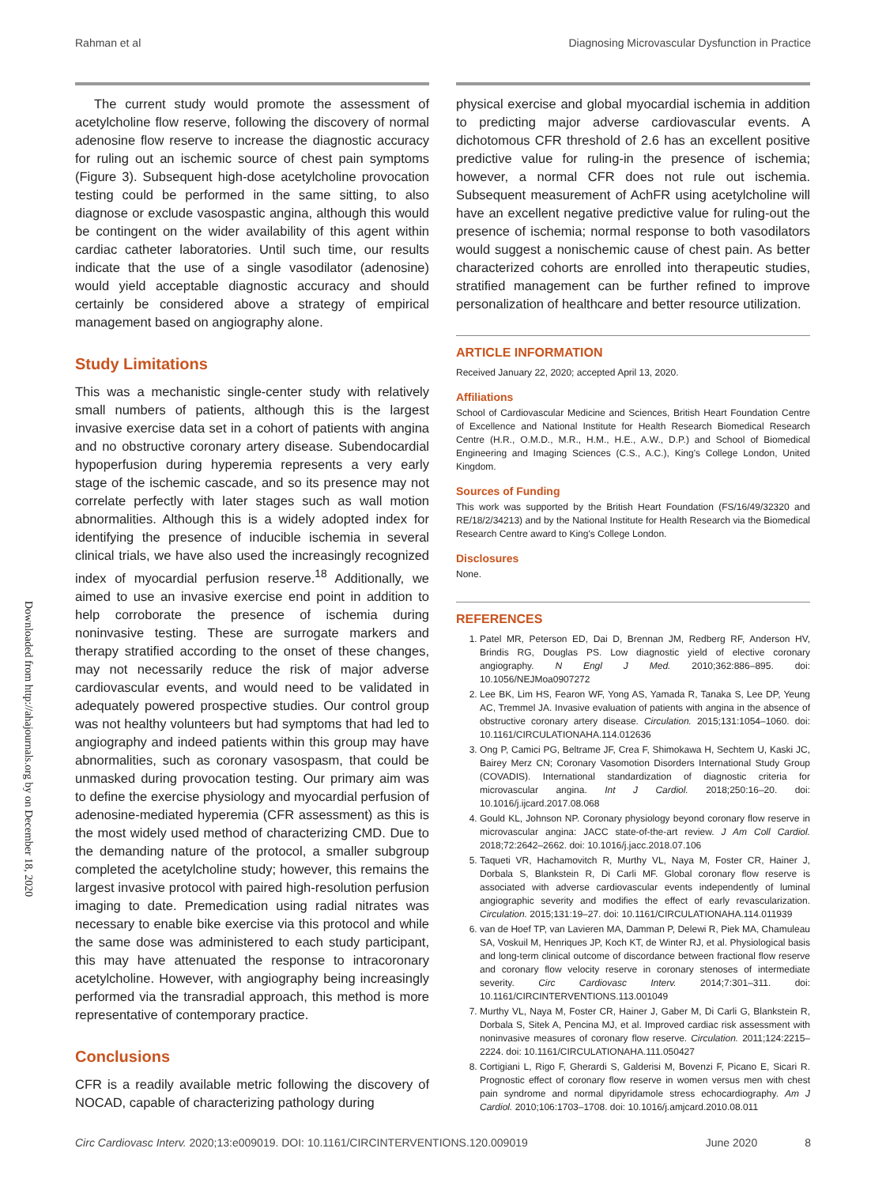Rahman et al Diagnosing Microvascular Dysfunction in Practice
Downloaded from http://ahajournals.org by on December 18, 2020
The current study would promote the assessment of acetylcholine flow reserve, following the discovery of normal adenosine flow reserve to increase the diagnostic accuracy for ruling out an ischemic source of chest pain symptoms (Figure 3). Subsequent high-dose acetylcholine provocation testing could be performed in the same sitting, to also diagnose or exclude vasospastic angina, although this would be contingent on the wider availability of this agent within cardiac catheter laboratories. Until such time, our results indicate that the use of a single vasodilator (adenosine) would yield acceptable diagnostic accuracy and should certainly be considered above a strategy of empirical management based on angiography alone.
Study Limitations
This was a mechanistic single-center study with relatively small numbers of patients, although this is the largest invasive exercise data set in a cohort of patients with angina and no obstructive coronary artery disease. Subendocardial hypoperfusion during hyperemia represents a very early stage of the ischemic cascade, and so its presence may not correlate perfectly with later stages such as wall motion abnormalities. Although this is a widely adopted index for identifying the presence of inducible ischemia in several clinical trials, we have also used the increasingly recognized index of myocardial perfusion reserve.<sup>18</sup> Additionally, we aimed to use an invasive exercise end point in addition to help corroborate the presence of ischemia during noninvasive testing. These are surrogate markers and therapy stratified according to the onset of these changes, may not necessarily reduce the risk of major adverse cardiovascular events, and would need to be validated in adequately powered prospective studies. Our control group was not healthy volunteers but had symptoms that had led to angiography and indeed patients within this group may have abnormalities, such as coronary vasospasm, that could be unmasked during provocation testing. Our primary aim was to define the exercise physiology and myocardial perfusion of adenosine-mediated hyperemia (CFR assessment) as this is the most widely used method of characterizing CMD. Due to the demanding nature of the protocol, a smaller subgroup completed the acetylcholine study; however, this remains the largest invasive protocol with paired high-resolution perfusion imaging to date. Premedication using radial nitrates was necessary to enable bike exercise via this protocol and while the same dose was administered to each study participant, this may have attenuated the response to intracoronary acetylcholine. However, with angiography being increasingly performed via the transradial approach, this method is more representative of contemporary practice.
Conclusions
CFR is a readily available metric following the discovery of NOCAD, capable of characterizing pathology during
physical exercise and global myocardial ischemia in addition to predicting major adverse cardiovascular events. A dichotomous CFR threshold of 2.6 has an excellent positive predictive value for ruling-in the presence of ischemia; however, a normal CFR does not rule out ischemia. Subsequent measurement of AchFR using acetylcholine will have an excellent negative predictive value for ruling-out the presence of ischemia; normal response to both vasodilators would suggest a nonischemic cause of chest pain. As better characterized cohorts are enrolled into therapeutic studies, stratified management can be further refined to improve personalization of healthcare and better resource utilization.
ARTICLE INFORMATION
Received January 22, 2020; accepted April 13, 2020.
Affiliations
School of Cardiovascular Medicine and Sciences, British Heart Foundation Centre of Excellence and National Institute for Health Research Biomedical Research Centre (H.R., O.M.D., M.R., H.M., H.E., A.W., D.P.) and School of Biomedical Engineering and Imaging Sciences (C.S., A.C.), King's College London, United Kingdom.
Sources of Funding
This work was supported by the British Heart Foundation (FS/16/49/32320 and RE/18/2/34213) and by the National Institute for Health Research via the Biomedical Research Centre award to King's College London.
Disclosures
None.
REFERENCES
1. Patel MR, Peterson ED, Dai D, Brennan JM, Redberg RF, Anderson HV, Brindis RG, Douglas PS. Low diagnostic yield of elective coronary angiography. N Engl J Med. 2010;362:886–895. doi: 10.1056/NEJMoa0907272
2. Lee BK, Lim HS, Fearon WF, Yong AS, Yamada R, Tanaka S, Lee DP, Yeung AC, Tremmel JA. Invasive evaluation of patients with angina in the absence of obstructive coronary artery disease. Circulation. 2015;131:1054–1060. doi: 10.1161/CIRCULATIONAHA.114.012636
3. Ong P, Camici PG, Beltrame JF, Crea F, Shimokawa H, Sechtem U, Kaski JC, Bairey Merz CN; Coronary Vasomotion Disorders International Study Group (COVADIS). International standardization of diagnostic criteria for microvascular angina. Int J Cardiol. 2018;250:16–20. doi: 10.1016/j.ijcard.2017.08.068
4. Gould KL, Johnson NP. Coronary physiology beyond coronary flow reserve in microvascular angina: JACC state-of-the-art review. J Am Coll Cardiol. 2018;72:2642–2662. doi: 10.1016/j.jacc.2018.07.106
5. Taqueti VR, Hachamovitch R, Murthy VL, Naya M, Foster CR, Hainer J, Dorbala S, Blankstein R, Di Carli MF. Global coronary flow reserve is associated with adverse cardiovascular events independently of luminal angiographic severity and modifies the effect of early revascularization. Circulation. 2015;131:19–27. doi: 10.1161/CIRCULATIONAHA.114.011939
6. van de Hoef TP, van Lavieren MA, Damman P, Delewi R, Piek MA, Chamuleau SA, Voskuil M, Henriques JP, Koch KT, de Winter RJ, et al. Physiological basis and long-term clinical outcome of discordance between fractional flow reserve and coronary flow velocity reserve in coronary stenoses of intermediate severity. Circ Cardiovasc Interv. 2014;7:301–311. doi: 10.1161/CIRCINTERVENTIONS.113.001049
7. Murthy VL, Naya M, Foster CR, Hainer J, Gaber M, Di Carli G, Blankstein R, Dorbala S, Sitek A, Pencina MJ, et al. Improved cardiac risk assessment with noninvasive measures of coronary flow reserve. Circulation. 2011;124:2215–2224. doi: 10.1161/CIRCULATIONAHA.111.050427
8. Cortigiani L, Rigo F, Gherardi S, Galderisi M, Bovenzi F, Picano E, Sicari R. Prognostic effect of coronary flow reserve in women versus men with chest pain syndrome and normal dipyridamole stress echocardiography. Am J Cardiol. 2010;106:1703–1708. doi: 10.1016/j.amjcard.2010.08.011
Circ Cardiovasc Interv. 2020;13:e009019. DOI: 10.1161/CIRCINTERVENTIONS.120.009019 June 2020 8